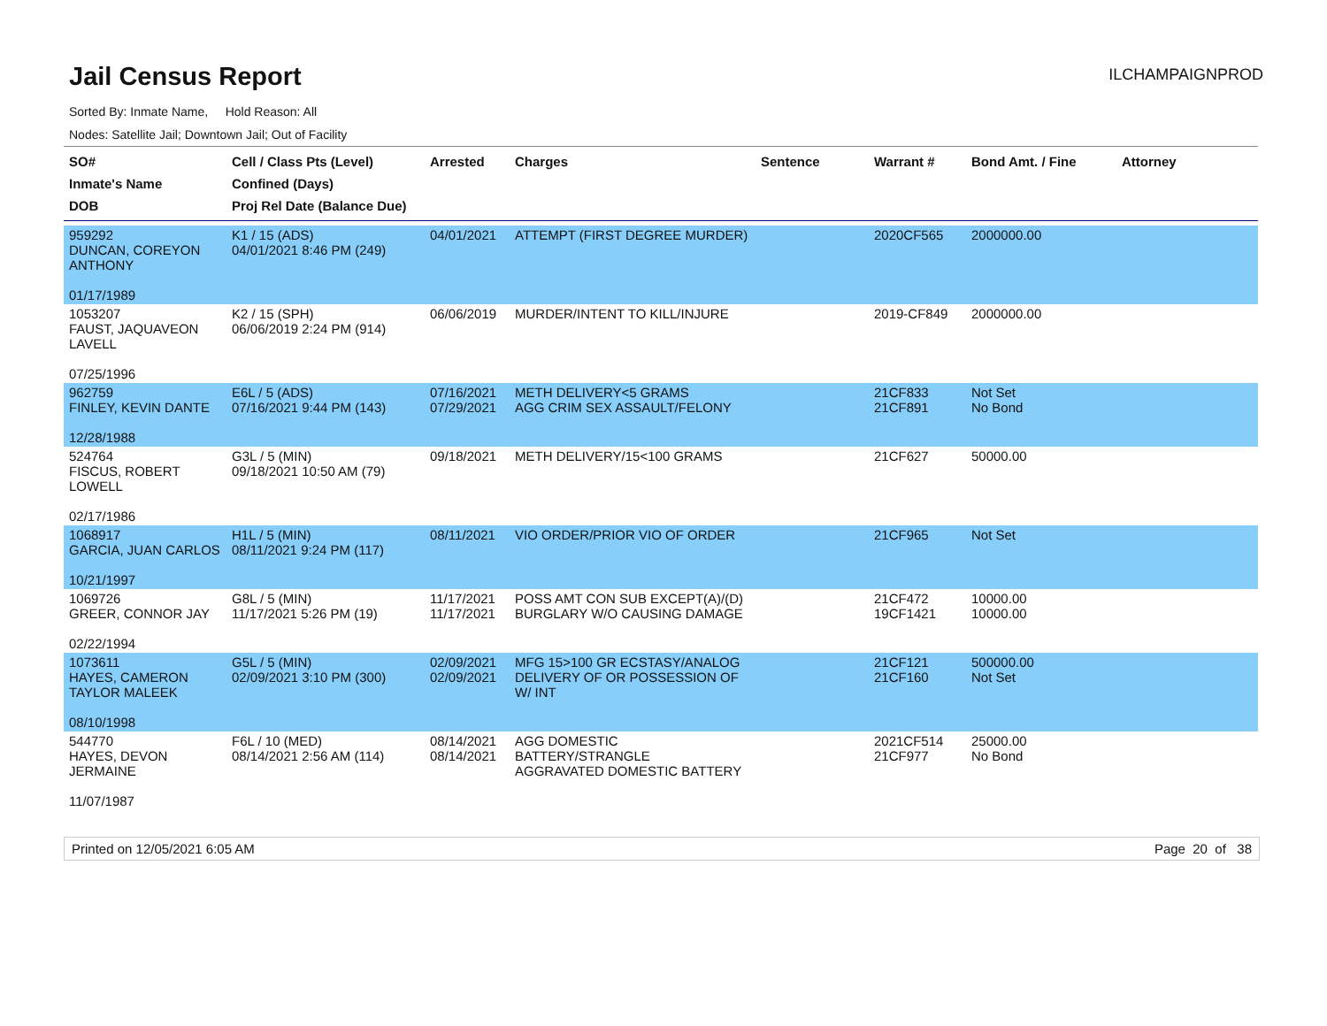Jail Census Report
ILCHAMPAIGNPROD
Sorted By: Inmate Name, Hold Reason: All
Nodes: Satellite Jail; Downtown Jail; Out of Facility
| SO# Inmate's Name DOB | Cell / Class Pts (Level) Confined (Days) Proj Rel Date (Balance Due) | Arrested | Charges | Sentence | Warrant # | Bond Amt. / Fine | Attorney |
| --- | --- | --- | --- | --- | --- | --- | --- |
| 959292 DUNCAN, COREYON ANTHONY 01/17/1989 | K1 / 15 (ADS) 04/01/2021 8:46 PM (249) | 04/01/2021 | ATTEMPT (FIRST DEGREE MURDER) | | 2020CF565 | 2000000.00 | |
| 1053207 FAUST, JAQUAVEON LAVELL 07/25/1996 | K2 / 15 (SPH) 06/06/2019 2:24 PM (914) | 06/06/2019 | MURDER/INTENT TO KILL/INJURE | | 2019-CF849 | 2000000.00 | |
| 962759 FINLEY, KEVIN DANTE 12/28/1988 | E6L / 5 (ADS) 07/16/2021 9:44 PM (143) | 07/16/2021 07/29/2021 | METH DELIVERY<5 GRAMS AGG CRIM SEX ASSAULT/FELONY | | 21CF833 21CF891 | Not Set No Bond | |
| 524764 FISCUS, ROBERT LOWELL 02/17/1986 | G3L / 5 (MIN) 09/18/2021 10:50 AM (79) | 09/18/2021 | METH DELIVERY/15<100 GRAMS | | 21CF627 | 50000.00 | |
| 1068917 GARCIA, JUAN CARLOS 10/21/1997 | H1L / 5 (MIN) 08/11/2021 9:24 PM (117) | 08/11/2021 | VIO ORDER/PRIOR VIO OF ORDER | | 21CF965 | Not Set | |
| 1069726 GREER, CONNOR JAY 02/22/1994 | G8L / 5 (MIN) 11/17/2021 5:26 PM (19) | 11/17/2021 11/17/2021 | POSS AMT CON SUB EXCEPT(A)/(D) BURGLARY W/O CAUSING DAMAGE | | 21CF472 19CF1421 | 10000.00 10000.00 | |
| 1073611 HAYES, CAMERON TAYLOR MALEEK 08/10/1998 | G5L / 5 (MIN) 02/09/2021 3:10 PM (300) | 02/09/2021 02/09/2021 | MFG 15>100 GR ECSTASY/ANALOG DELIVERY OF OR POSSESSION OF W/ INT | | 21CF121 21CF160 | 500000.00 Not Set | |
| 544770 HAYES, DEVON JERMAINE 11/07/1987 | F6L / 10 (MED) 08/14/2021 2:56 AM (114) | 08/14/2021 08/14/2021 | AGG DOMESTIC BATTERY/STRANGLE AGGRAVATED DOMESTIC BATTERY | | 2021CF514 21CF977 | 25000.00 No Bond | |
Printed on 12/05/2021 6:05 AM Page 20 of 38